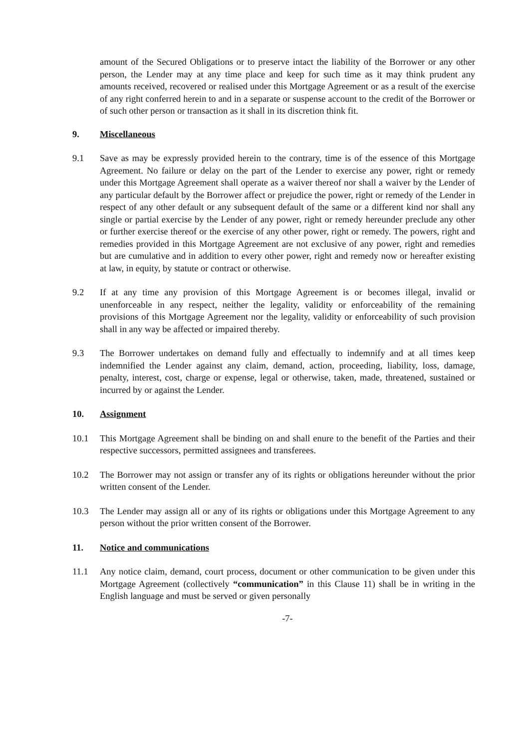amount of the Secured Obligations or to preserve intact the liability of the Borrower or any other person, the Lender may at any time place and keep for such time as it may think prudent any amounts received, recovered or realised under this Mortgage Agreement or as a result of the exercise of any right conferred herein to and in a separate or suspense account to the credit of the Borrower or of such other person or transaction as it shall in its discretion think fit.
9. Miscellaneous
9.1 Save as may be expressly provided herein to the contrary, time is of the essence of this Mortgage Agreement. No failure or delay on the part of the Lender to exercise any power, right or remedy under this Mortgage Agreement shall operate as a waiver thereof nor shall a waiver by the Lender of any particular default by the Borrower affect or prejudice the power, right or remedy of the Lender in respect of any other default or any subsequent default of the same or a different kind nor shall any single or partial exercise by the Lender of any power, right or remedy hereunder preclude any other or further exercise thereof or the exercise of any other power, right or remedy. The powers, right and remedies provided in this Mortgage Agreement are not exclusive of any power, right and remedies but are cumulative and in addition to every other power, right and remedy now or hereafter existing at law, in equity, by statute or contract or otherwise.
9.2 If at any time any provision of this Mortgage Agreement is or becomes illegal, invalid or unenforceable in any respect, neither the legality, validity or enforceability of the remaining provisions of this Mortgage Agreement nor the legality, validity or enforceability of such provision shall in any way be affected or impaired thereby.
9.3 The Borrower undertakes on demand fully and effectually to indemnify and at all times keep indemnified the Lender against any claim, demand, action, proceeding, liability, loss, damage, penalty, interest, cost, charge or expense, legal or otherwise, taken, made, threatened, sustained or incurred by or against the Lender.
10. Assignment
10.1 This Mortgage Agreement shall be binding on and shall enure to the benefit of the Parties and their respective successors, permitted assignees and transferees.
10.2 The Borrower may not assign or transfer any of its rights or obligations hereunder without the prior written consent of the Lender.
10.3 The Lender may assign all or any of its rights or obligations under this Mortgage Agreement to any person without the prior written consent of the Borrower.
11. Notice and communications
11.1 Any notice claim, demand, court process, document or other communication to be given under this Mortgage Agreement (collectively “communication” in this Clause 11) shall be in writing in the English language and must be served or given personally
-7-